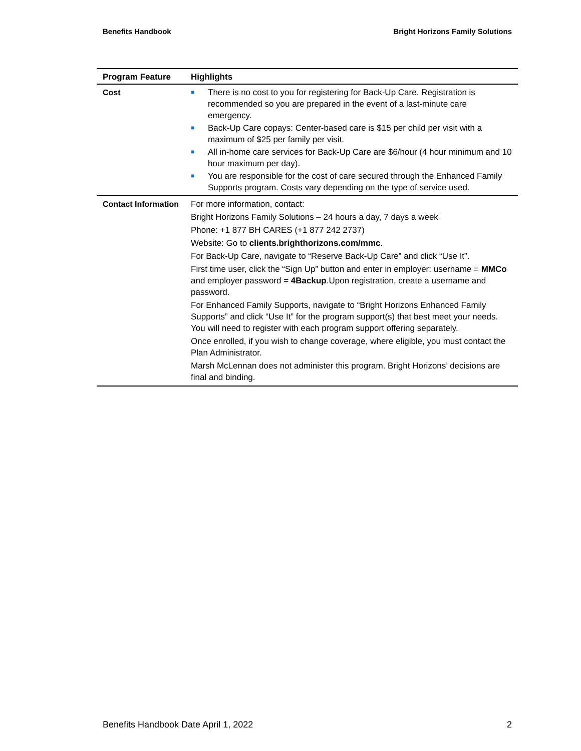Benefits Handbook Bright Horizons Family Solutions
| Program Feature | Highlights |
| --- | --- |
| Cost | ■ There is no cost to you for registering for Back-Up Care. Registration is recommended so you are prepared in the event of a last-minute care emergency. ■ Back-Up Care copays: Center-based care is $15 per child per visit with a maximum of $25 per family per visit. ■ All in-home care services for Back-Up Care are $6/hour (4 hour minimum and 10 hour maximum per day). ■ You are responsible for the cost of care secured through the Enhanced Family Supports program. Costs vary depending on the type of service used. |
| Contact Information | For more information, contact: Bright Horizons Family Solutions – 24 hours a day, 7 days a week Phone: +1 877 BH CARES (+1 877 242 2737) Website: Go to clients.brighthorizons.com/mmc . For Back-Up Care, navigate to “Reserve Back-Up Care” and click “Use It”. First time user, click the “Sign Up” button and enter in employer: username = MMCo and employer password = 4Backup .Upon registration, create a username and password. For Enhanced Family Supports, navigate to “Bright Horizons Enhanced Family Supports” and click “Use It” for the program support(s) that best meet your needs. You will need to register with each program support offering separately. Once enrolled, if you wish to change coverage, where eligible, you must contact the Plan Administrator. Marsh McLennan does not administer this program. Bright Horizons’ decisions are final and binding. |
Benefits Handbook Date April 1, 2022 2